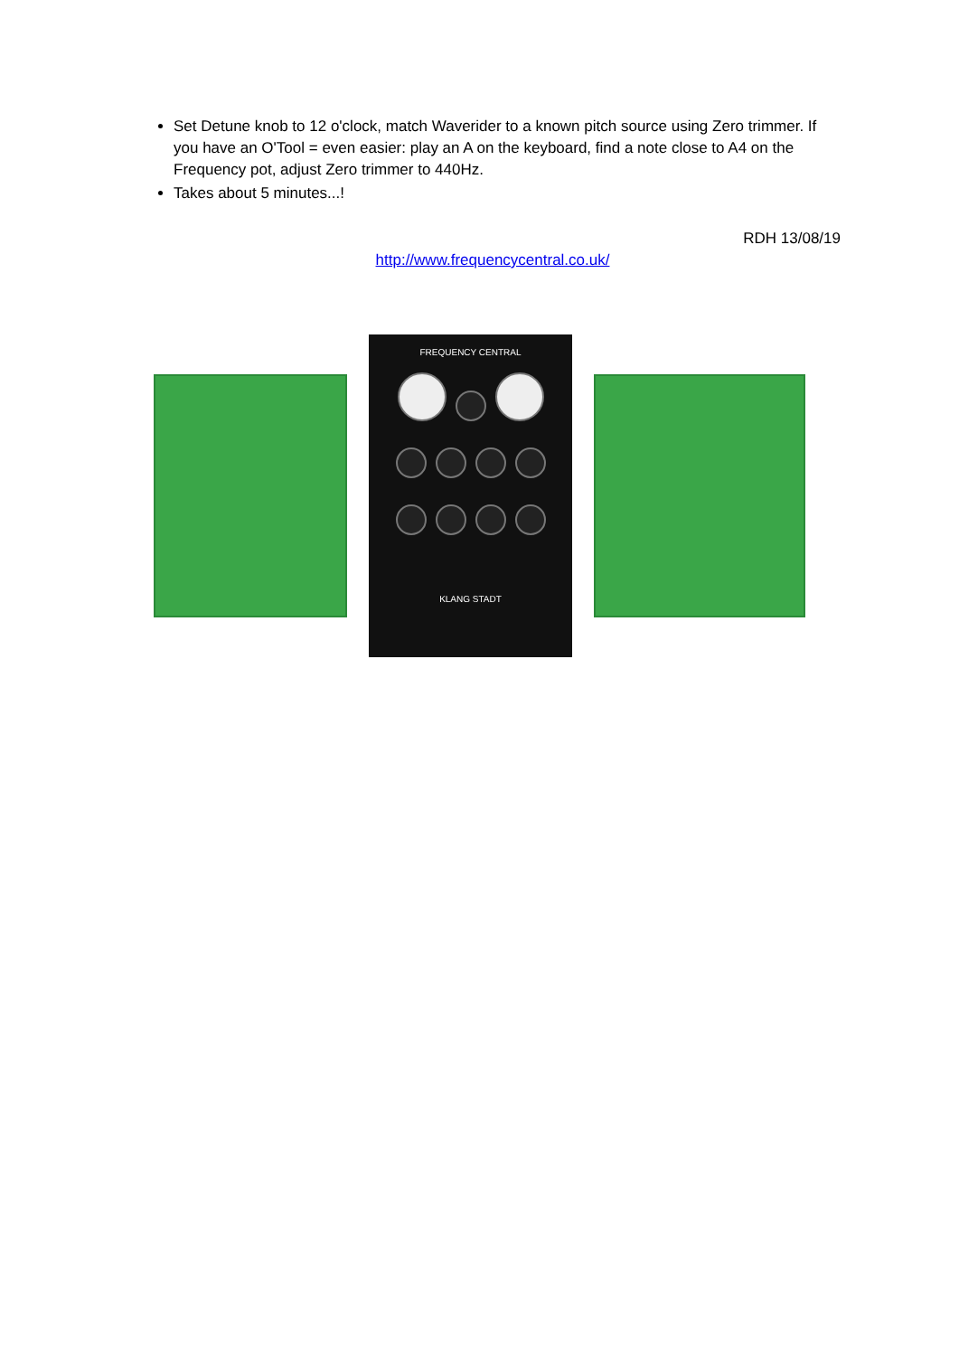Set Detune knob to 12 o'clock, match Waverider to a known pitch source using Zero trimmer. If you have an O'Tool = even easier: play an A on the keyboard, find a note close to A4 on the Frequency pot, adjust Zero trimmer to 440Hz.
Takes about 5 minutes...!
RDH 13/08/19
http://www.frequencycentral.co.uk/
FREQUENCY CENTRAL
KLANG STADT